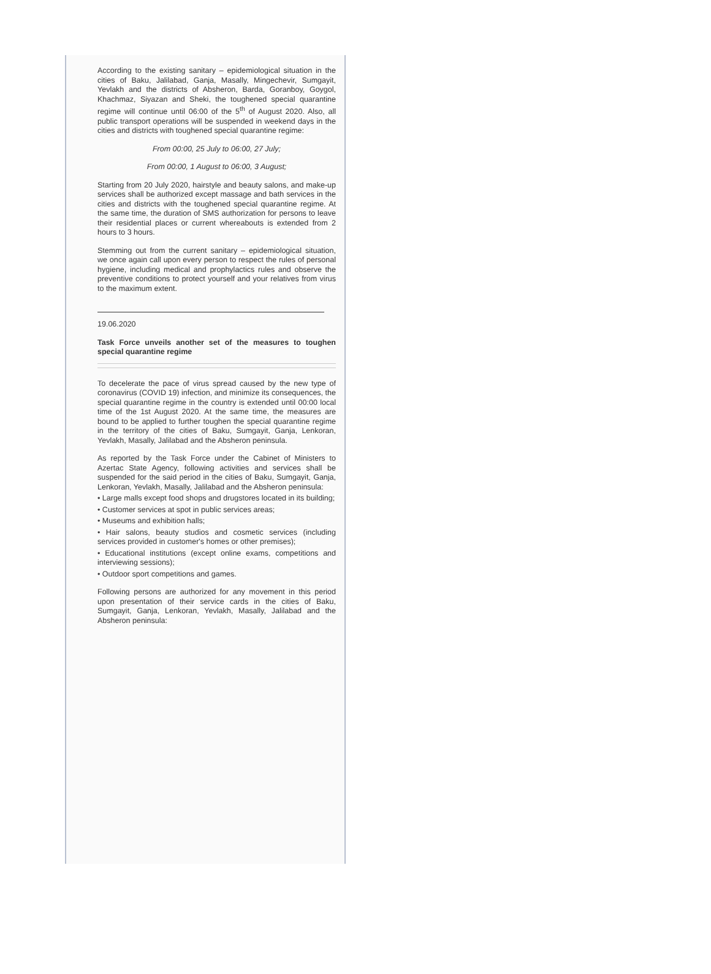According to the existing sanitary – epidemiological situation in the cities of Baku, Jalilabad, Ganja, Masally, Mingechevir, Sumgayit, Yevlakh and the districts of Absheron, Barda, Goranboy, Goygol, Khachmaz, Siyazan and Sheki, the toughened special quarantine regime will continue until 06:00 of the 5<sup>th</sup> of August 2020. Also, all public transport operations will be suspended in weekend days in the cities and districts with toughened special quarantine regime:
From 00:00, 25 July to 06:00, 27 July;
From 00:00, 1 August to 06:00, 3 August;
Starting from 20 July 2020, hairstyle and beauty salons, and make-up services shall be authorized except massage and bath services in the cities and districts with the toughened special quarantine regime. At the same time, the duration of SMS authorization for persons to leave their residential places or current whereabouts is extended from 2 hours to 3 hours.
Stemming out from the current sanitary – epidemiological situation, we once again call upon every person to respect the rules of personal hygiene, including medical and prophylactics rules and observe the preventive conditions to protect yourself and your relatives from virus to the maximum extent.
19.06.2020
Task Force unveils another set of the measures to toughen special quarantine regime
To decelerate the pace of virus spread caused by the new type of coronavirus (COVID 19) infection, and minimize its consequences, the special quarantine regime in the country is extended until 00:00 local time of the 1st August 2020. At the same time, the measures are bound to be applied to further toughen the special quarantine regime in the territory of the cities of Baku, Sumgayit, Ganja, Lenkoran, Yevlakh, Masally, Jalilabad and the Absheron peninsula.
As reported by the Task Force under the Cabinet of Ministers to Azertac State Agency, following activities and services shall be suspended for the said period in the cities of Baku, Sumgayit, Ganja, Lenkoran, Yevlakh, Masally, Jalilabad and the Absheron peninsula:
• Large malls except food shops and drugstores located in its building;
• Customer services at spot in public services areas;
• Museums and exhibition halls;
• Hair salons, beauty studios and cosmetic services (including services provided in customer's homes or other premises);
• Educational institutions (except online exams, competitions and interviewing sessions);
• Outdoor sport competitions and games.
Following persons are authorized for any movement in this period upon presentation of their service cards in the cities of Baku, Sumgayit, Ganja, Lenkoran, Yevlakh, Masally, Jalilabad and the Absheron peninsula: